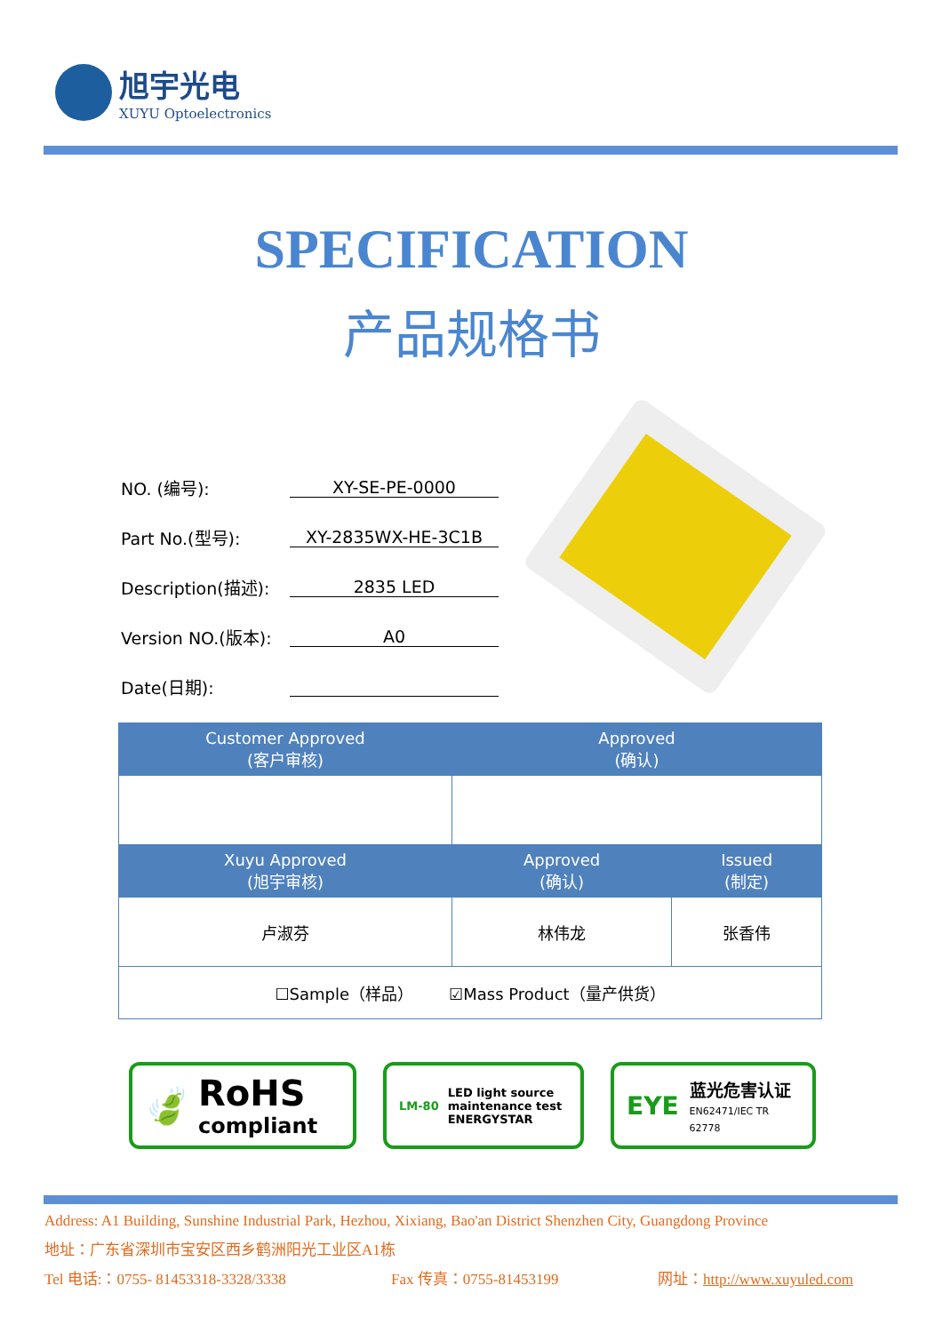旭宇光电
XUYU Optoelectronics
SPECIFICATION
产品规格书
NO. (编号): XY-SE-PE-0000
Part No.(型号): XY-2835WX-HE-3C1B
Description(描述): 2835 LED
Version NO.(版本): A0
Date(日期):
| Customer Approved (客户审核) | Approved (确认) | |
| --- | --- | --- |
| Xuyu Approved (旭宇审核) | Approved (确认) | Issued (制定) |
| 卢淑芬 | 林伟龙 | 张香伟 |
| ☐Sample（样品） ☑Mass Product（量产供货） | | |
🍃 RoHS
compliant
LM-80 LED light source
maintenance test
ENERGYSTAR
EYE 蓝光危害认证
EN62471/IEC TR 62778
Address: A1 Building, Sunshine Industrial Park, Hezhou, Xixiang, Bao'an District Shenzhen City, Guangdong Province
地址：广东省深圳市宝安区西乡鹤洲阳光工业区A1栋
Tel 电话:：0755- 81453318-3328/3338 Fax 传真：0755-81453199 网址：http://www.xuyuled.com